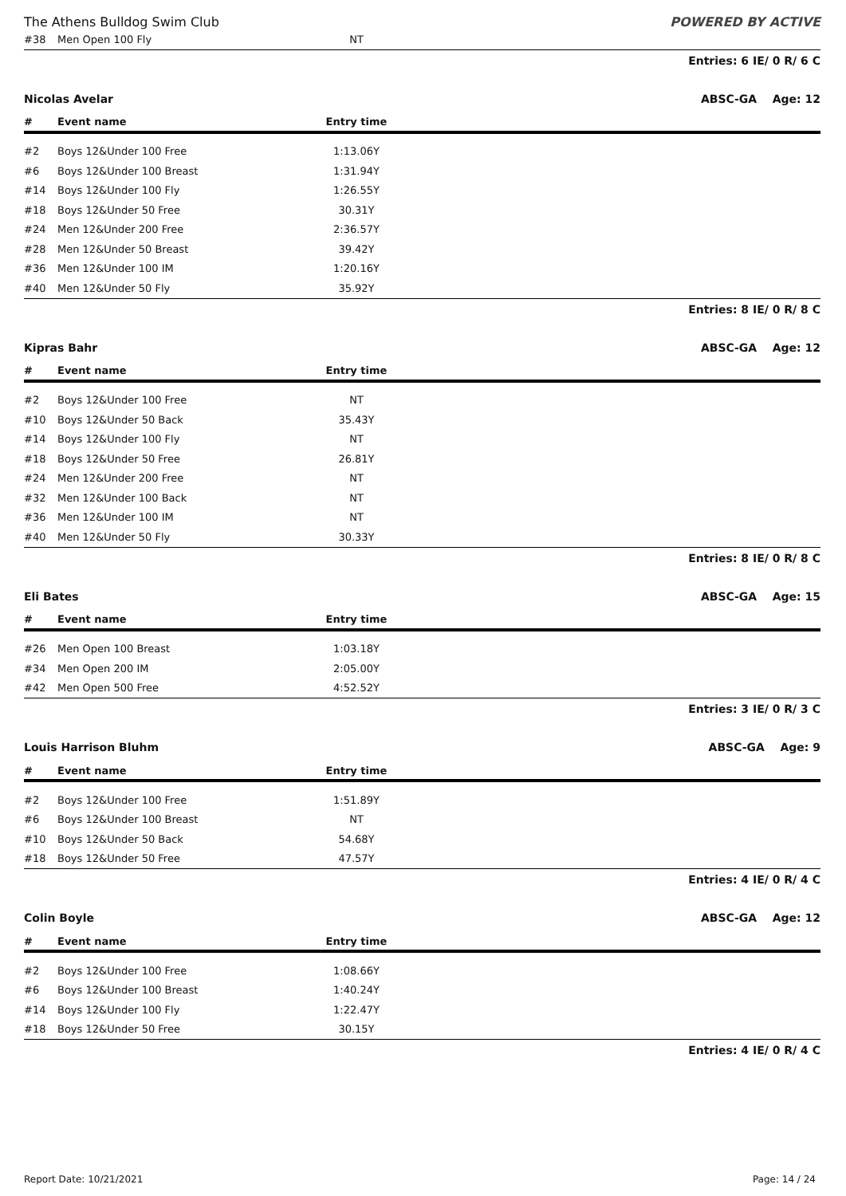The Athens Bulldog Swim Club POWERED BY ACTIVE
| #38 | Men Open 100 Fly | NT | |
Entries: 6 IE/ 0 R/ 6 C
Nicolas Avelar ABSC-GA Age: 12
| # | Event name | Entry time | |
| --- | --- | --- | --- |
| #2 | Boys 12&Under 100 Free | 1:13.06Y | |
| #6 | Boys 12&Under 100 Breast | 1:31.94Y | |
| #14 | Boys 12&Under 100 Fly | 1:26.55Y | |
| #18 | Boys 12&Under 50 Free | 30.31Y | |
| #24 | Men 12&Under 200 Free | 2:36.57Y | |
| #28 | Men 12&Under 50 Breast | 39.42Y | |
| #36 | Men 12&Under 100 IM | 1:20.16Y | |
| #40 | Men 12&Under 50 Fly | 35.92Y | |
Entries: 8 IE/ 0 R/ 8 C
Kipras Bahr ABSC-GA Age: 12
| # | Event name | Entry time | |
| --- | --- | --- | --- |
| #2 | Boys 12&Under 100 Free | NT | |
| #10 | Boys 12&Under 50 Back | 35.43Y | |
| #14 | Boys 12&Under 100 Fly | NT | |
| #18 | Boys 12&Under 50 Free | 26.81Y | |
| #24 | Men 12&Under 200 Free | NT | |
| #32 | Men 12&Under 100 Back | NT | |
| #36 | Men 12&Under 100 IM | NT | |
| #40 | Men 12&Under 50 Fly | 30.33Y | |
Entries: 8 IE/ 0 R/ 8 C
Eli Bates ABSC-GA Age: 15
| # | Event name | Entry time | |
| --- | --- | --- | --- |
| #26 | Men Open 100 Breast | 1:03.18Y | |
| #34 | Men Open 200 IM | 2:05.00Y | |
| #42 | Men Open 500 Free | 4:52.52Y | |
Entries: 3 IE/ 0 R/ 3 C
Louis Harrison Bluhm ABSC-GA Age: 9
| # | Event name | Entry time | |
| --- | --- | --- | --- |
| #2 | Boys 12&Under 100 Free | 1:51.89Y | |
| #6 | Boys 12&Under 100 Breast | NT | |
| #10 | Boys 12&Under 50 Back | 54.68Y | |
| #18 | Boys 12&Under 50 Free | 47.57Y | |
Entries: 4 IE/ 0 R/ 4 C
Colin Boyle ABSC-GA Age: 12
| # | Event name | Entry time | |
| --- | --- | --- | --- |
| #2 | Boys 12&Under 100 Free | 1:08.66Y | |
| #6 | Boys 12&Under 100 Breast | 1:40.24Y | |
| #14 | Boys 12&Under 100 Fly | 1:22.47Y | |
| #18 | Boys 12&Under 50 Free | 30.15Y | |
Entries: 4 IE/ 0 R/ 4 C
Report Date: 10/21/2021 Page: 14 / 24